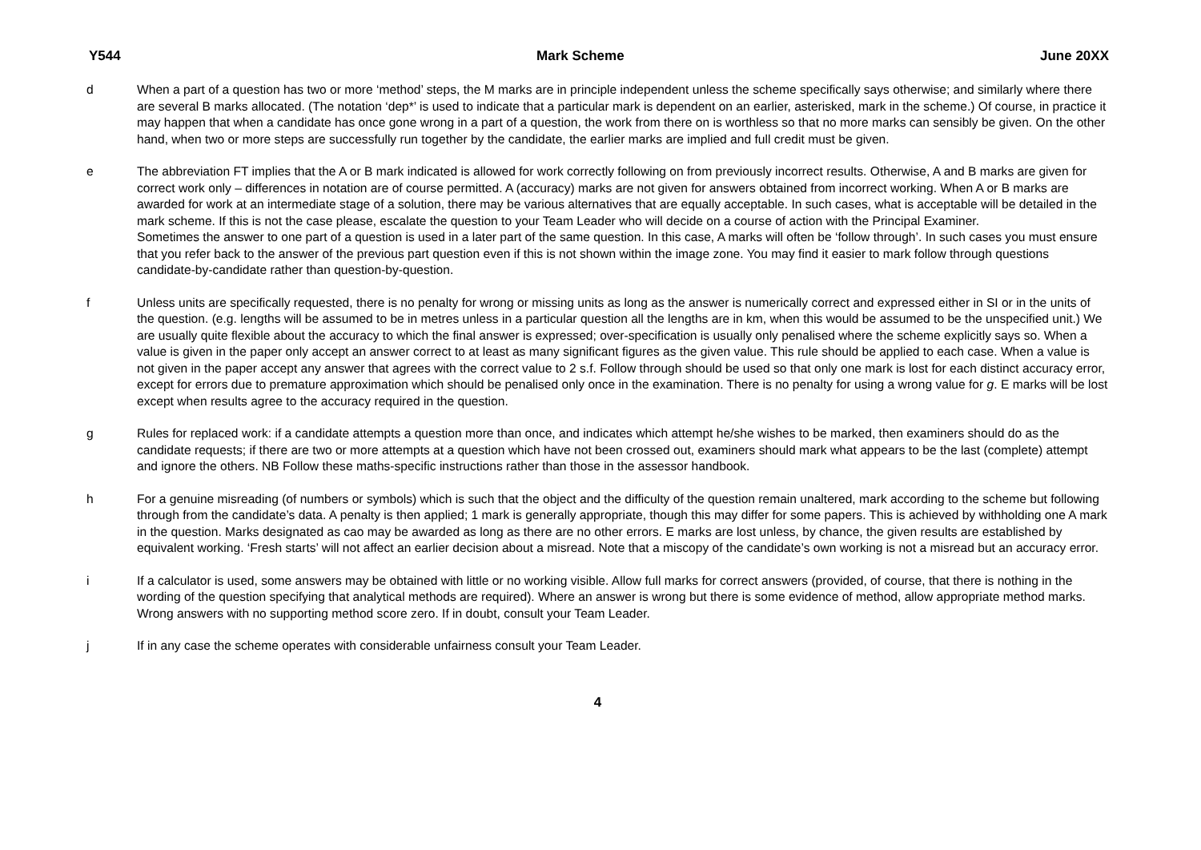Y544 Mark Scheme June 20XX
d When a part of a question has two or more ‘method’ steps, the M marks are in principle independent unless the scheme specifically says otherwise; and similarly where there are several B marks allocated. (The notation ‘dep*’ is used to indicate that a particular mark is dependent on an earlier, asterisked, mark in the scheme.) Of course, in practice it may happen that when a candidate has once gone wrong in a part of a question, the work from there on is worthless so that no more marks can sensibly be given. On the other hand, when two or more steps are successfully run together by the candidate, the earlier marks are implied and full credit must be given.
e The abbreviation FT implies that the A or B mark indicated is allowed for work correctly following on from previously incorrect results. Otherwise, A and B marks are given for correct work only – differences in notation are of course permitted. A (accuracy) marks are not given for answers obtained from incorrect working. When A or B marks are awarded for work at an intermediate stage of a solution, there may be various alternatives that are equally acceptable. In such cases, what is acceptable will be detailed in the mark scheme. If this is not the case please, escalate the question to your Team Leader who will decide on a course of action with the Principal Examiner.
Sometimes the answer to one part of a question is used in a later part of the same question. In this case, A marks will often be ‘follow through’. In such cases you must ensure that you refer back to the answer of the previous part question even if this is not shown within the image zone. You may find it easier to mark follow through questions candidate-by-candidate rather than question-by-question.
f Unless units are specifically requested, there is no penalty for wrong or missing units as long as the answer is numerically correct and expressed either in SI or in the units of the question. (e.g. lengths will be assumed to be in metres unless in a particular question all the lengths are in km, when this would be assumed to be the unspecified unit.) We are usually quite flexible about the accuracy to which the final answer is expressed; over-specification is usually only penalised where the scheme explicitly says so. When a value is given in the paper only accept an answer correct to at least as many significant figures as the given value. This rule should be applied to each case. When a value is not given in the paper accept any answer that agrees with the correct value to 2 s.f. Follow through should be used so that only one mark is lost for each distinct accuracy error, except for errors due to premature approximation which should be penalised only once in the examination. There is no penalty for using a wrong value for g. E marks will be lost except when results agree to the accuracy required in the question.
g Rules for replaced work: if a candidate attempts a question more than once, and indicates which attempt he/she wishes to be marked, then examiners should do as the candidate requests; if there are two or more attempts at a question which have not been crossed out, examiners should mark what appears to be the last (complete) attempt and ignore the others. NB Follow these maths-specific instructions rather than those in the assessor handbook.
h For a genuine misreading (of numbers or symbols) which is such that the object and the difficulty of the question remain unaltered, mark according to the scheme but following through from the candidate’s data. A penalty is then applied; 1 mark is generally appropriate, though this may differ for some papers. This is achieved by withholding one A mark in the question. Marks designated as cao may be awarded as long as there are no other errors. E marks are lost unless, by chance, the given results are established by equivalent working. ‘Fresh starts’ will not affect an earlier decision about a misread. Note that a miscopy of the candidate’s own working is not a misread but an accuracy error.
i If a calculator is used, some answers may be obtained with little or no working visible. Allow full marks for correct answers (provided, of course, that there is nothing in the wording of the question specifying that analytical methods are required). Where an answer is wrong but there is some evidence of method, allow appropriate method marks. Wrong answers with no supporting method score zero. If in doubt, consult your Team Leader.
j If in any case the scheme operates with considerable unfairness consult your Team Leader.
4